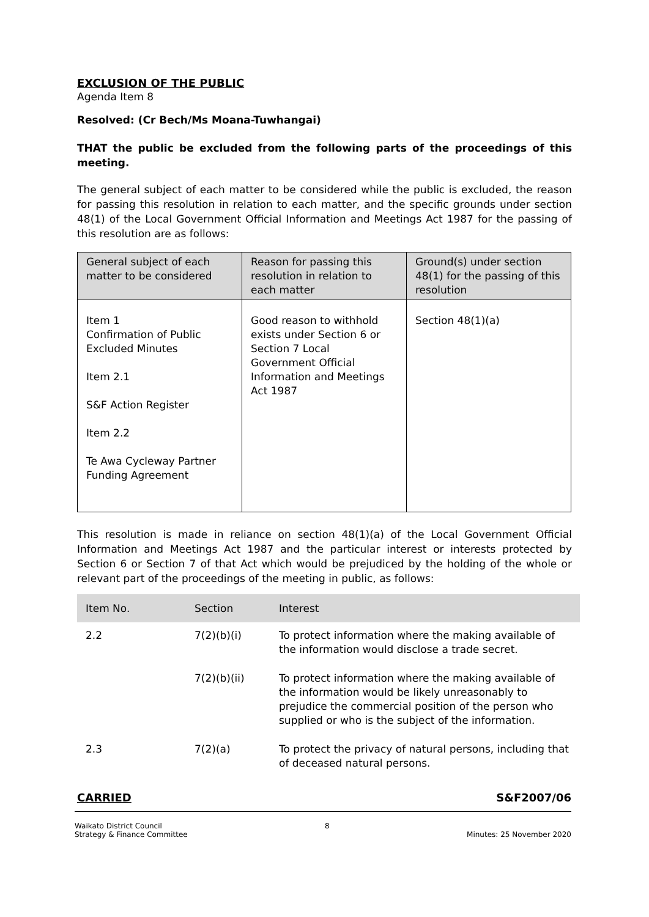EXCLUSION OF THE PUBLIC
Agenda Item 8
Resolved: (Cr Bech/Ms Moana-Tuwhangai)
THAT the public be excluded from the following parts of the proceedings of this meeting.
The general subject of each matter to be considered while the public is excluded, the reason for passing this resolution in relation to each matter, and the specific grounds under section 48(1) of the Local Government Official Information and Meetings Act 1987 for the passing of this resolution are as follows:
| General subject of each matter to be considered | Reason for passing this resolution in relation to each matter | Ground(s) under section 48(1) for the passing of this resolution |
| --- | --- | --- |
| Item 1 Confirmation of Public Excluded Minutes Item 2.1 S&F Action Register Item 2.2 Te Awa Cycleway Partner Funding Agreement | Good reason to withhold exists under Section 6 or Section 7 Local Government Official Information and Meetings Act 1987 | Section 48(1)(a) |
This resolution is made in reliance on section 48(1)(a) of the Local Government Official Information and Meetings Act 1987 and the particular interest or interests protected by Section 6 or Section 7 of that Act which would be prejudiced by the holding of the whole or relevant part of the proceedings of the meeting in public, as follows:
| Item No. | Section | Interest |
| --- | --- | --- |
| 2.2 | 7(2)(b)(i) | To protect information where the making available of the information would disclose a trade secret. |
| | 7(2)(b)(ii) | To protect information where the making available of the information would be likely unreasonably to prejudice the commercial position of the person who supplied or who is the subject of the information. |
| 2.3 | 7(2)(a) | To protect the privacy of natural persons, including that of deceased natural persons. |
CARRIED S&F2007/06
Waikato District Council
Strategy & Finance Committee 8
Minutes: 25 November 2020